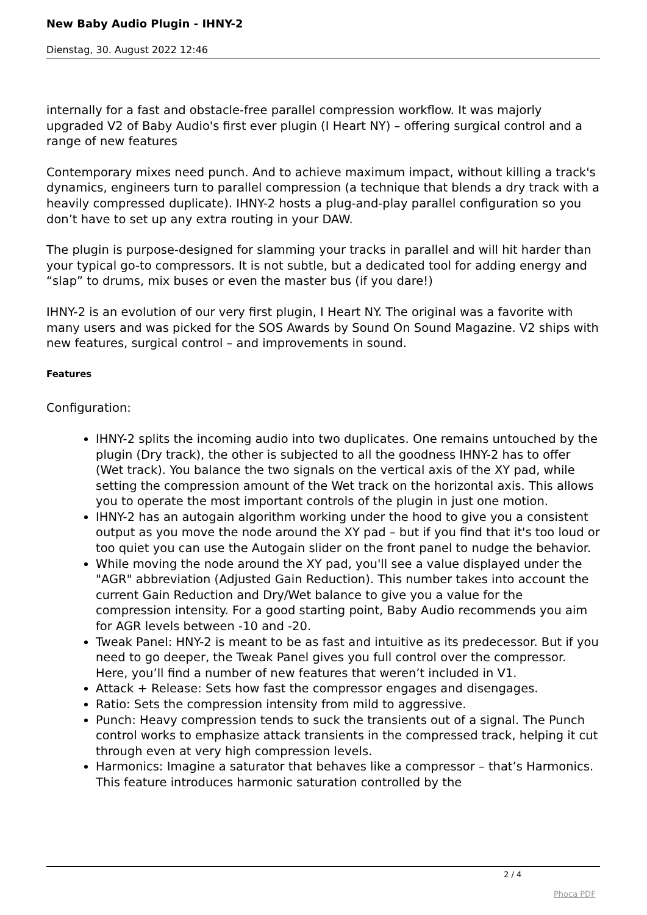New Baby Audio Plugin - IHNY-2
Dienstag, 30. August 2022 12:46
internally for a fast and obstacle-free parallel compression workflow. It was majorly upgraded V2 of Baby Audio's first ever plugin (I Heart NY) – offering surgical control and a range of new features
Contemporary mixes need punch. And to achieve maximum impact, without killing a track's dynamics, engineers turn to parallel compression (a technique that blends a dry track with a heavily compressed duplicate). IHNY-2 hosts a plug-and-play parallel configuration so you don’t have to set up any extra routing in your DAW.
The plugin is purpose-designed for slamming your tracks in parallel and will hit harder than your typical go-to compressors. It is not subtle, but a dedicated tool for adding energy and “slap” to drums, mix buses or even the master bus (if you dare!)
IHNY-2 is an evolution of our very first plugin, I Heart NY. The original was a favorite with many users and was picked for the SOS Awards by Sound On Sound Magazine. V2 ships with new features, surgical control – and improvements in sound.
Features
Configuration:
IHNY-2 splits the incoming audio into two duplicates. One remains untouched by the plugin (Dry track), the other is subjected to all the goodness IHNY-2 has to offer (Wet track). You balance the two signals on the vertical axis of the XY pad, while setting the compression amount of the Wet track on the horizontal axis. This allows you to operate the most important controls of the plugin in just one motion.
IHNY-2 has an autogain algorithm working under the hood to give you a consistent output as you move the node around the XY pad – but if you find that it's too loud or too quiet you can use the Autogain slider on the front panel to nudge the behavior.
While moving the node around the XY pad, you'll see a value displayed under the "AGR" abbreviation (Adjusted Gain Reduction). This number takes into account the current Gain Reduction and Dry/Wet balance to give you a value for the compression intensity. For a good starting point, Baby Audio recommends you aim for AGR levels between -10 and -20.
Tweak Panel: HNY-2 is meant to be as fast and intuitive as its predecessor. But if you need to go deeper, the Tweak Panel gives you full control over the compressor. Here, you’ll find a number of new features that weren’t included in V1.
Attack + Release: Sets how fast the compressor engages and disengages.
Ratio: Sets the compression intensity from mild to aggressive.
Punch: Heavy compression tends to suck the transients out of a signal. The Punch control works to emphasize attack transients in the compressed track, helping it cut through even at very high compression levels.
Harmonics: Imagine a saturator that behaves like a compressor – that’s Harmonics. This feature introduces harmonic saturation controlled by the
2 / 4
Phoca PDF